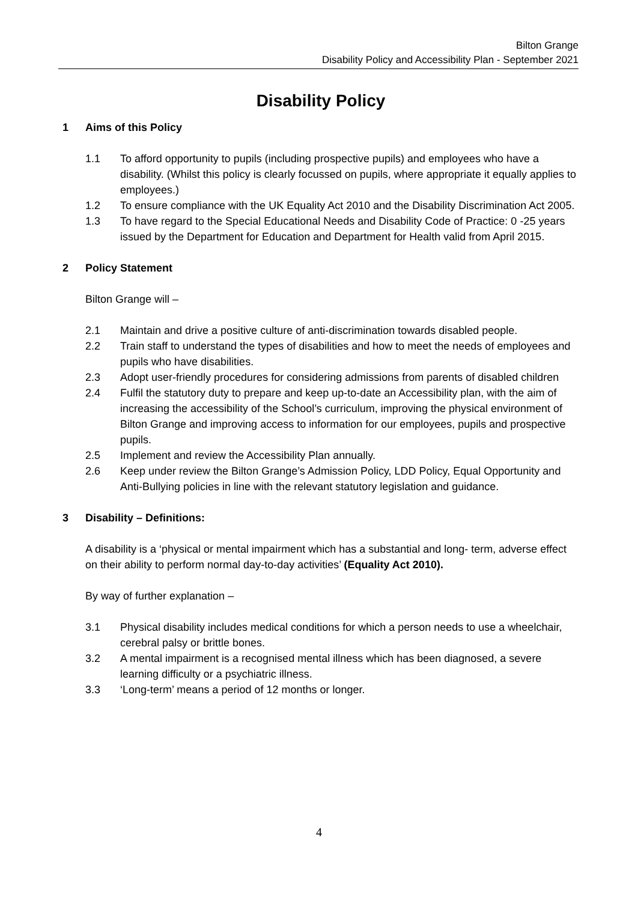Bilton Grange
Disability Policy and Accessibility Plan - September 2021
Disability Policy
1 Aims of this Policy
1.1 To afford opportunity to pupils (including prospective pupils) and employees who have a disability. (Whilst this policy is clearly focussed on pupils, where appropriate it equally applies to employees.)
1.2 To ensure compliance with the UK Equality Act 2010 and the Disability Discrimination Act 2005.
1.3 To have regard to the Special Educational Needs and Disability Code of Practice: 0 -25 years issued by the Department for Education and Department for Health valid from April 2015.
2 Policy Statement
Bilton Grange will –
2.1 Maintain and drive a positive culture of anti-discrimination towards disabled people.
2.2 Train staff to understand the types of disabilities and how to meet the needs of employees and pupils who have disabilities.
2.3 Adopt user-friendly procedures for considering admissions from parents of disabled children
2.4 Fulfil the statutory duty to prepare and keep up-to-date an Accessibility plan, with the aim of increasing the accessibility of the School’s curriculum, improving the physical environment of Bilton Grange and improving access to information for our employees, pupils and prospective pupils.
2.5 Implement and review the Accessibility Plan annually.
2.6 Keep under review the Bilton Grange’s Admission Policy, LDD Policy, Equal Opportunity and Anti-Bullying policies in line with the relevant statutory legislation and guidance.
3 Disability – Definitions:
A disability is a ‘physical or mental impairment which has a substantial and long- term, adverse effect on their ability to perform normal day-to-day activities’ (Equality Act 2010).
By way of further explanation –
3.1 Physical disability includes medical conditions for which a person needs to use a wheelchair, cerebral palsy or brittle bones.
3.2 A mental impairment is a recognised mental illness which has been diagnosed, a severe learning difficulty or a psychiatric illness.
3.3 ‘Long-term’ means a period of 12 months or longer.
4